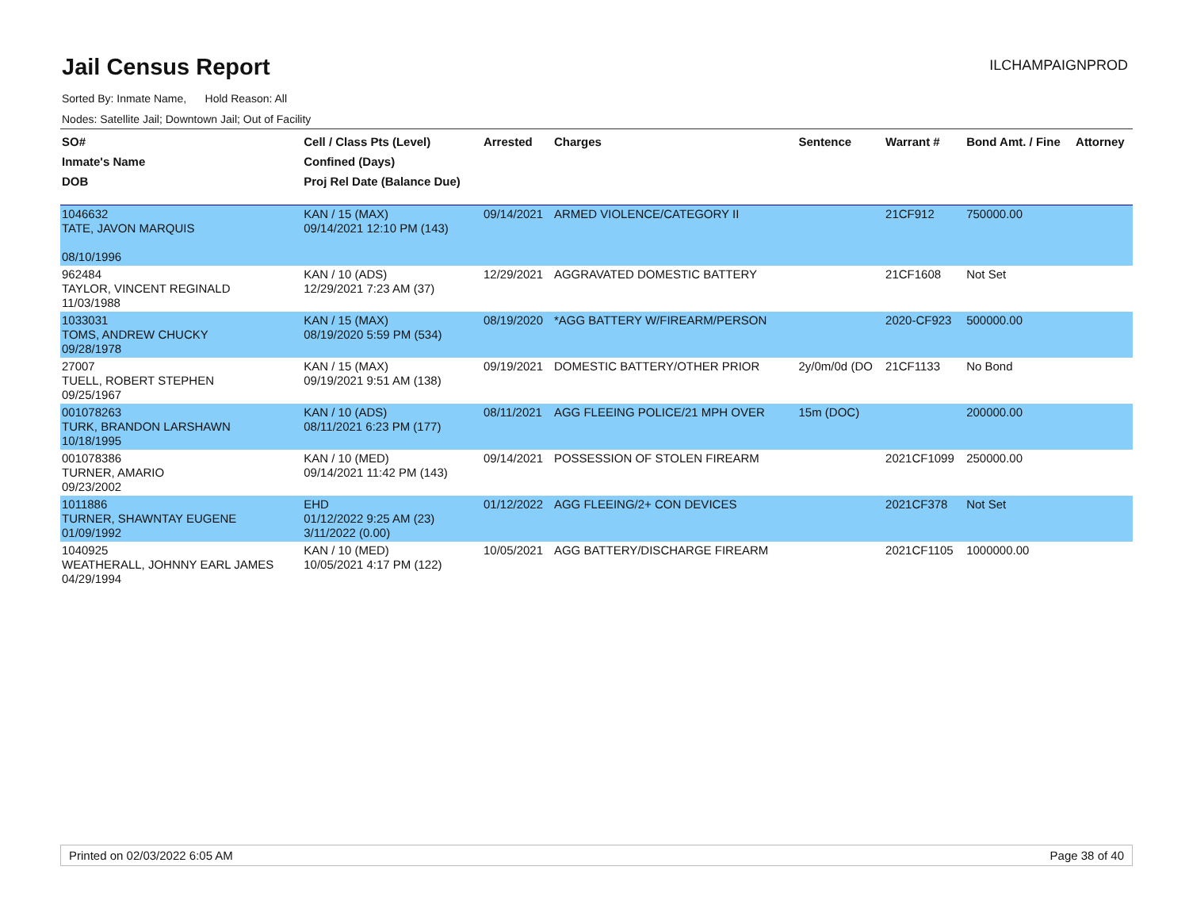Jail Census Report
ILCHAMPAIGNPROD
Sorted By: Inmate Name, Hold Reason: All
Nodes: Satellite Jail; Downtown Jail; Out of Facility
| SO# Inmate's Name DOB | Cell / Class Pts (Level) Confined (Days) Proj Rel Date (Balance Due) | Arrested | Charges | Sentence | Warrant # | Bond Amt. / Fine | Attorney |
| --- | --- | --- | --- | --- | --- | --- | --- |
| 1046632 TATE, JAVON MARQUIS 08/10/1996 | KAN / 15 (MAX) 09/14/2021 12:10 PM (143) | 09/14/2021 | ARMED VIOLENCE/CATEGORY II | | 21CF912 | 750000.00 | |
| 962484 TAYLOR, VINCENT REGINALD 11/03/1988 | KAN / 10 (ADS) 12/29/2021 7:23 AM (37) | 12/29/2021 | AGGRAVATED DOMESTIC BATTERY | | 21CF1608 | Not Set | |
| 1033031 TOMS, ANDREW CHUCKY 09/28/1978 | KAN / 15 (MAX) 08/19/2020 5:59 PM (534) | 08/19/2020 | *AGG BATTERY W/FIREARM/PERSON | | 2020-CF923 | 500000.00 | |
| 27007 TUELL, ROBERT STEPHEN 09/25/1967 | KAN / 15 (MAX) 09/19/2021 9:51 AM (138) | 09/19/2021 | DOMESTIC BATTERY/OTHER PRIOR | 2y/0m/0d (DO | 21CF1133 | No Bond | |
| 001078263 TURK, BRANDON LARSHAWN 10/18/1995 | KAN / 10 (ADS) 08/11/2021 6:23 PM (177) | 08/11/2021 | AGG FLEEING POLICE/21 MPH OVER | 15m (DOC) | | 200000.00 | |
| 001078386 TURNER, AMARIO 09/23/2002 | KAN / 10 (MED) 09/14/2021 11:42 PM (143) | 09/14/2021 | POSSESSION OF STOLEN FIREARM | | 2021CF1099 | 250000.00 | |
| 1011886 TURNER, SHAWNTAY EUGENE 01/09/1992 | EHD 01/12/2022 9:25 AM (23) 3/11/2022 (0.00) | 01/12/2022 | AGG FLEEING/2+ CON DEVICES | | 2021CF378 | Not Set | |
| 1040925 WEATHERALL, JOHNNY EARL JAMES 04/29/1994 | KAN / 10 (MED) 10/05/2021 4:17 PM (122) | 10/05/2021 | AGG BATTERY/DISCHARGE FIREARM | | 2021CF1105 | 1000000.00 | |
Printed on 02/03/2022 6:05 AM Page 38 of 40